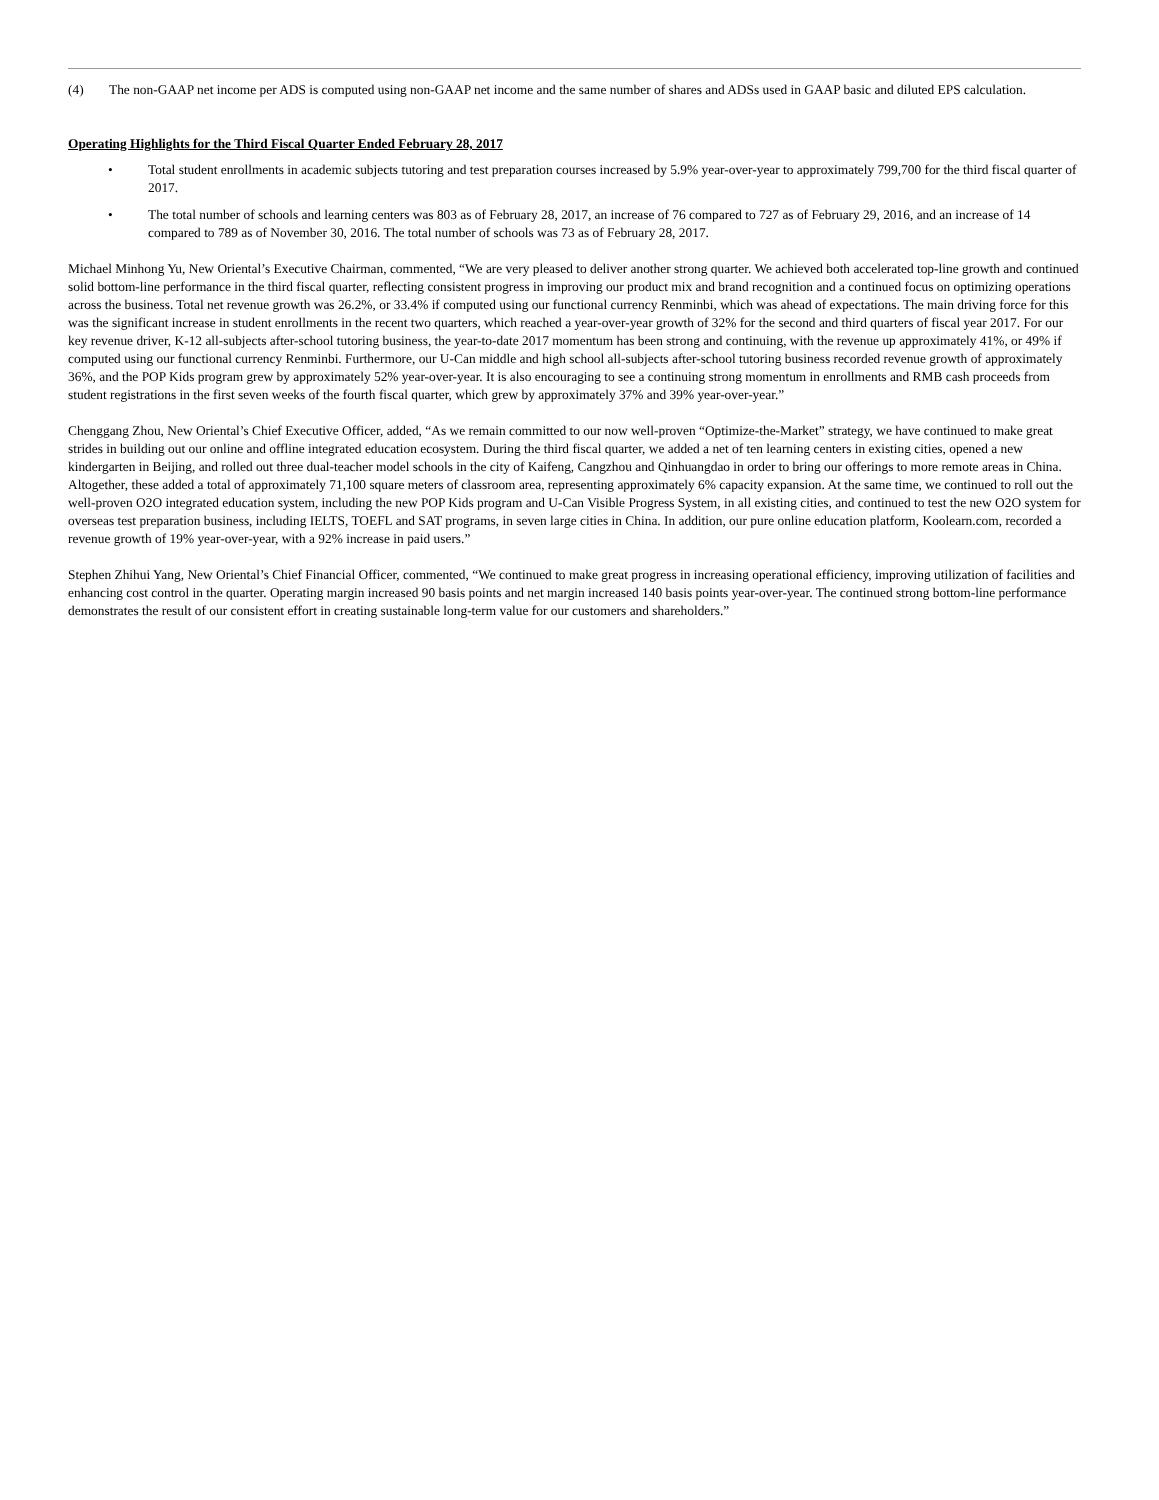(4) The non-GAAP net income per ADS is computed using non-GAAP net income and the same number of shares and ADSs used in GAAP basic and diluted EPS calculation.
Operating Highlights for the Third Fiscal Quarter Ended February 28, 2017
• Total student enrollments in academic subjects tutoring and test preparation courses increased by 5.9% year-over-year to approximately 799,700 for the third fiscal quarter of 2017.
• The total number of schools and learning centers was 803 as of February 28, 2017, an increase of 76 compared to 727 as of February 29, 2016, and an increase of 14 compared to 789 as of November 30, 2016. The total number of schools was 73 as of February 28, 2017.
Michael Minhong Yu, New Oriental’s Executive Chairman, commented, “We are very pleased to deliver another strong quarter. We achieved both accelerated top-line growth and continued solid bottom-line performance in the third fiscal quarter, reflecting consistent progress in improving our product mix and brand recognition and a continued focus on optimizing operations across the business. Total net revenue growth was 26.2%, or 33.4% if computed using our functional currency Renminbi, which was ahead of expectations. The main driving force for this was the significant increase in student enrollments in the recent two quarters, which reached a year-over-year growth of 32% for the second and third quarters of fiscal year 2017. For our key revenue driver, K-12 all-subjects after-school tutoring business, the year-to-date 2017 momentum has been strong and continuing, with the revenue up approximately 41%, or 49% if computed using our functional currency Renminbi. Furthermore, our U-Can middle and high school all-subjects after-school tutoring business recorded revenue growth of approximately 36%, and the POP Kids program grew by approximately 52% year-over-year. It is also encouraging to see a continuing strong momentum in enrollments and RMB cash proceeds from student registrations in the first seven weeks of the fourth fiscal quarter, which grew by approximately 37% and 39% year-over-year.”
Chenggang Zhou, New Oriental’s Chief Executive Officer, added, “As we remain committed to our now well-proven “Optimize-the-Market” strategy, we have continued to make great strides in building out our online and offline integrated education ecosystem. During the third fiscal quarter, we added a net of ten learning centers in existing cities, opened a new kindergarten in Beijing, and rolled out three dual-teacher model schools in the city of Kaifeng, Cangzhou and Qinhuangdao in order to bring our offerings to more remote areas in China. Altogether, these added a total of approximately 71,100 square meters of classroom area, representing approximately 6% capacity expansion. At the same time, we continued to roll out the well-proven O2O integrated education system, including the new POP Kids program and U-Can Visible Progress System, in all existing cities, and continued to test the new O2O system for overseas test preparation business, including IELTS, TOEFL and SAT programs, in seven large cities in China. In addition, our pure online education platform, Koolearn.com, recorded a revenue growth of 19% year-over-year, with a 92% increase in paid users.”
Stephen Zhihui Yang, New Oriental’s Chief Financial Officer, commented, “We continued to make great progress in increasing operational efficiency, improving utilization of facilities and enhancing cost control in the quarter. Operating margin increased 90 basis points and net margin increased 140 basis points year-over-year. The continued strong bottom-line performance demonstrates the result of our consistent effort in creating sustainable long-term value for our customers and shareholders.”